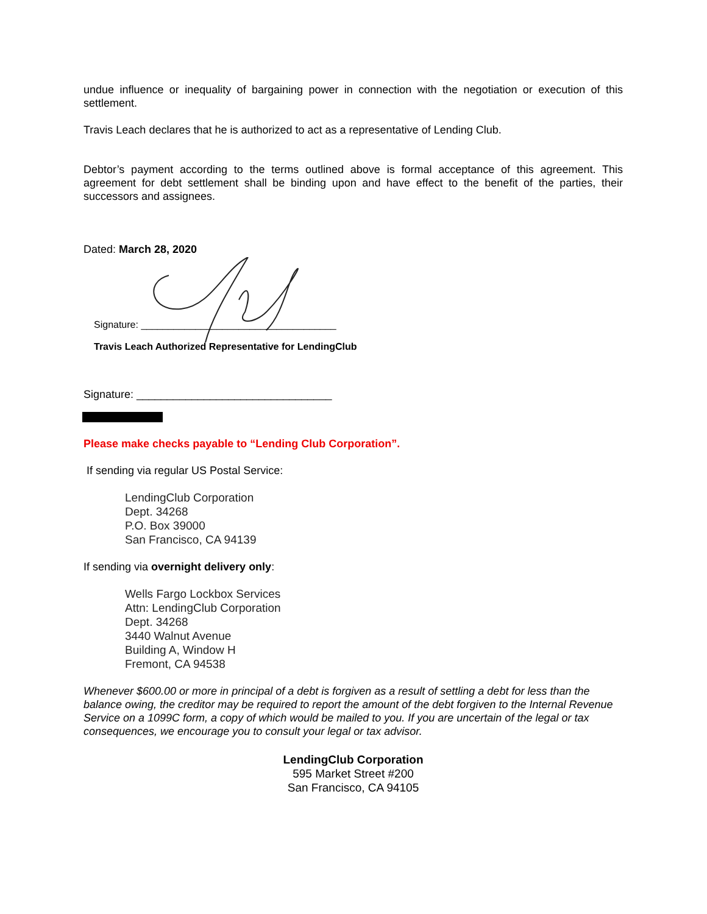undue influence or inequality of bargaining power in connection with the negotiation or execution of this settlement.
Travis Leach declares that he is authorized to act as a representative of Lending Club.
Debtor’s payment according to the terms outlined above is formal acceptance of this agreement. This agreement for debt settlement shall be binding upon and have effect to the benefit of the parties, their successors and assignees.
Dated: March 28, 2020
Signature: ____________________________________
Travis Leach Authorized Representative for LendingClub
Signature: ________________________________
Please make checks payable to “Lending Club Corporation”.
If sending via regular US Postal Service:
LendingClub Corporation
Dept. 34268
P.O. Box 39000
San Francisco, CA 94139
If sending via overnight delivery only:
Wells Fargo Lockbox Services
Attn: LendingClub Corporation
Dept. 34268
3440 Walnut Avenue
Building A, Window H
Fremont, CA 94538
Whenever $600.00 or more in principal of a debt is forgiven as a result of settling a debt for less than the balance owing, the creditor may be required to report the amount of the debt forgiven to the Internal Revenue Service on a 1099C form, a copy of which would be mailed to you. If you are uncertain of the legal or tax consequences, we encourage you to consult your legal or tax advisor.
LendingClub Corporation
595 Market Street #200
San Francisco, CA 94105